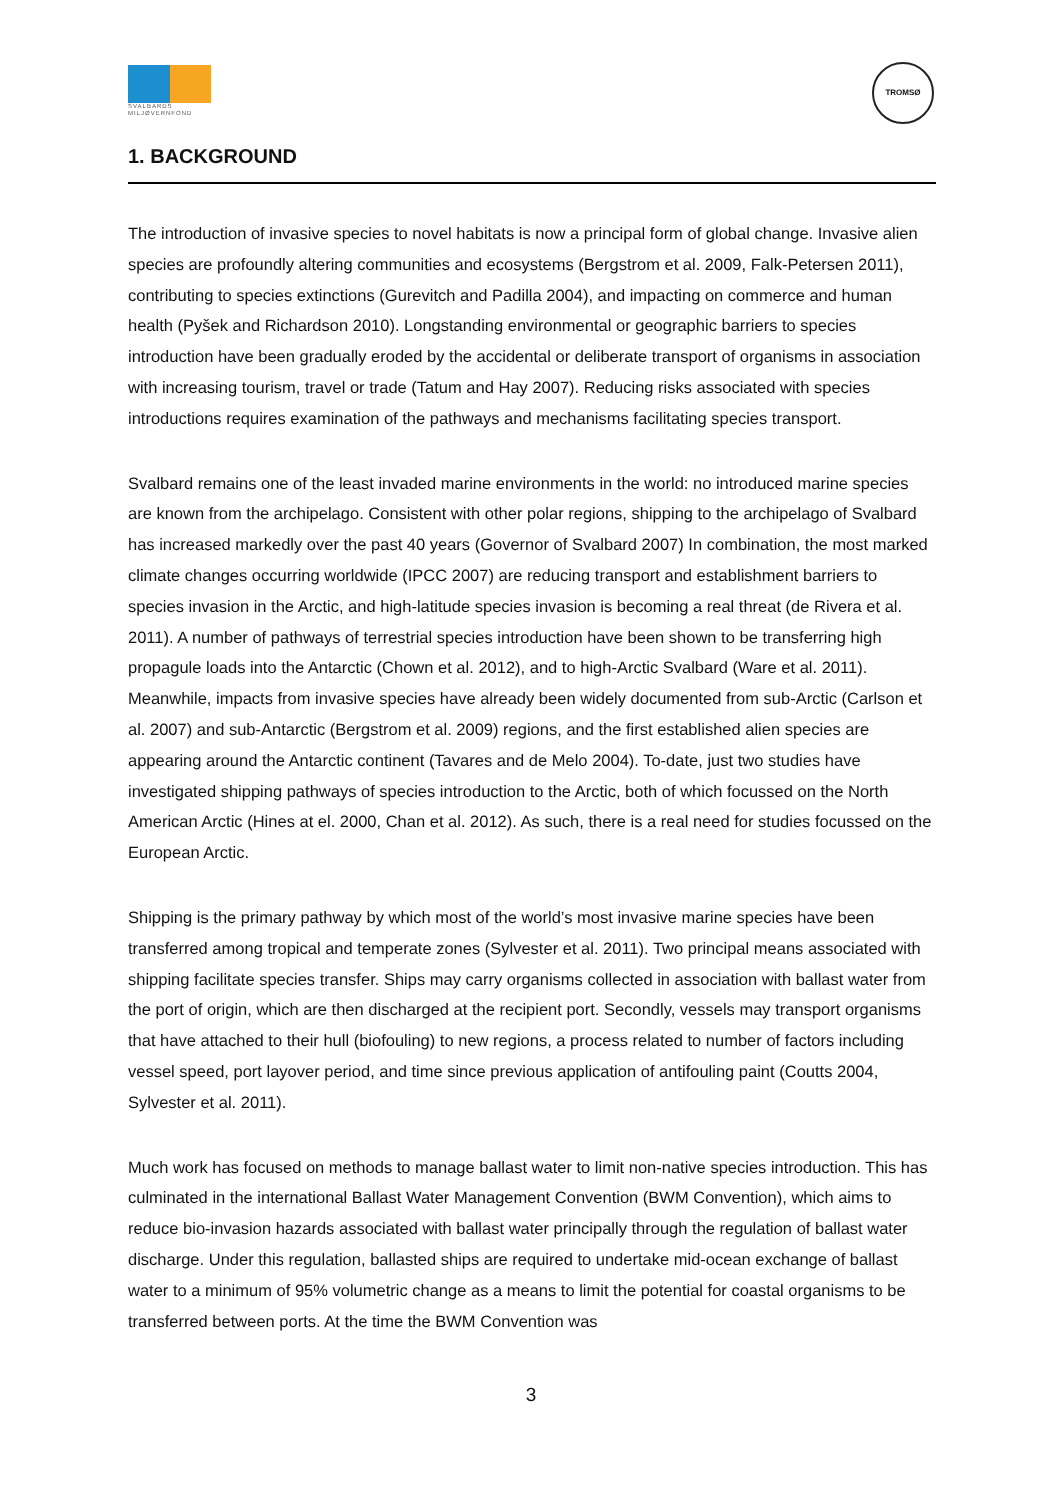SVALBARDS MILJØVERNFOND
TROMSØ
1. BACKGROUND
The introduction of invasive species to novel habitats is now a principal form of global change. Invasive alien species are profoundly altering communities and ecosystems (Bergstrom et al. 2009, Falk-Petersen 2011), contributing to species extinctions (Gurevitch and Padilla 2004), and impacting on commerce and human health (Pyšek and Richardson 2010). Longstanding environmental or geographic barriers to species introduction have been gradually eroded by the accidental or deliberate transport of organisms in association with increasing tourism, travel or trade (Tatum and Hay 2007). Reducing risks associated with species introductions requires examination of the pathways and mechanisms facilitating species transport.
Svalbard remains one of the least invaded marine environments in the world: no introduced marine species are known from the archipelago. Consistent with other polar regions, shipping to the archipelago of Svalbard has increased markedly over the past 40 years (Governor of Svalbard 2007) In combination, the most marked climate changes occurring worldwide (IPCC 2007) are reducing transport and establishment barriers to species invasion in the Arctic, and high-latitude species invasion is becoming a real threat (de Rivera et al. 2011). A number of pathways of terrestrial species introduction have been shown to be transferring high propagule loads into the Antarctic (Chown et al. 2012), and to high-Arctic Svalbard (Ware et al. 2011). Meanwhile, impacts from invasive species have already been widely documented from sub-Arctic (Carlson et al. 2007) and sub-Antarctic (Bergstrom et al. 2009) regions, and the first established alien species are appearing around the Antarctic continent (Tavares and de Melo 2004). To-date, just two studies have investigated shipping pathways of species introduction to the Arctic, both of which focussed on the North American Arctic (Hines at el. 2000, Chan et al. 2012). As such, there is a real need for studies focussed on the European Arctic.
Shipping is the primary pathway by which most of the world’s most invasive marine species have been transferred among tropical and temperate zones (Sylvester et al. 2011). Two principal means associated with shipping facilitate species transfer. Ships may carry organisms collected in association with ballast water from the port of origin, which are then discharged at the recipient port. Secondly, vessels may transport organisms that have attached to their hull (biofouling) to new regions, a process related to number of factors including vessel speed, port layover period, and time since previous application of antifouling paint (Coutts 2004, Sylvester et al. 2011).
Much work has focused on methods to manage ballast water to limit non-native species introduction. This has culminated in the international Ballast Water Management Convention (BWM Convention), which aims to reduce bio-invasion hazards associated with ballast water principally through the regulation of ballast water discharge. Under this regulation, ballasted ships are required to undertake mid-ocean exchange of ballast water to a minimum of 95% volumetric change as a means to limit the potential for coastal organisms to be transferred between ports. At the time the BWM Convention was
3